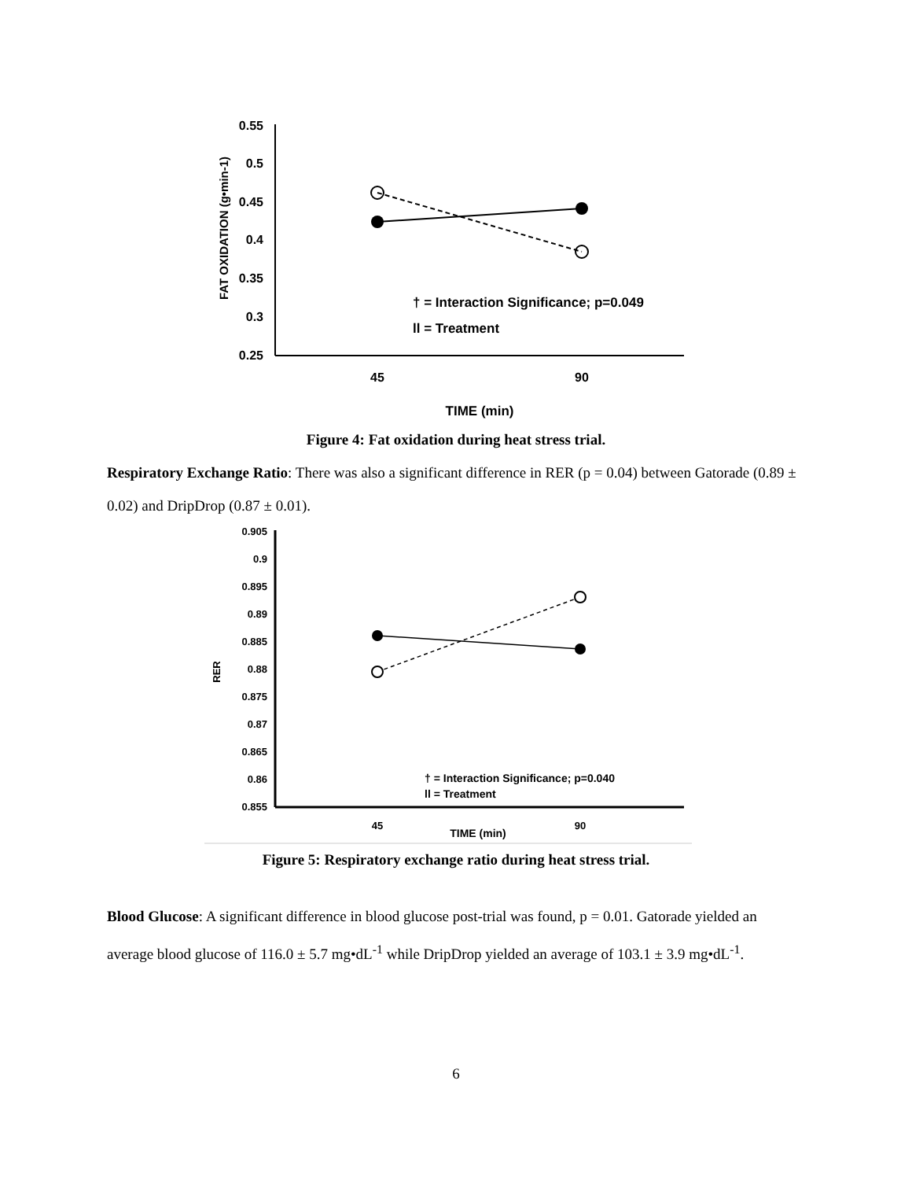FAT OXIDATION (g•min-1)
0.55
0.5
0.45
0.4
0.35
0.3
0.25
† = Interaction Significance; p=0.049
ll = Treatment
45
90
TIME (min)
Figure 4: Fat oxidation during heat stress trial.
Respiratory Exchange Ratio: There was also a significant difference in RER (p = 0.04) between Gatorade (0.89 ± 0.02) and DripDrop (0.87 ± 0.01).
RER
0.905
0.9
0.895
0.89
0.885
0.88
0.875
0.87
0.865
0.86
0.855
† = Interaction Significance; p=0.040
ll = Treatment
45
90
TIME (min)
Figure 5: Respiratory exchange ratio during heat stress trial.
Blood Glucose: A significant difference in blood glucose post-trial was found, p = 0.01. Gatorade yielded an average blood glucose of 116.0 ± 5.7 mg•dL<sup>-1</sup> while DripDrop yielded an average of 103.1 ± 3.9 mg•dL<sup>-1</sup>.
6